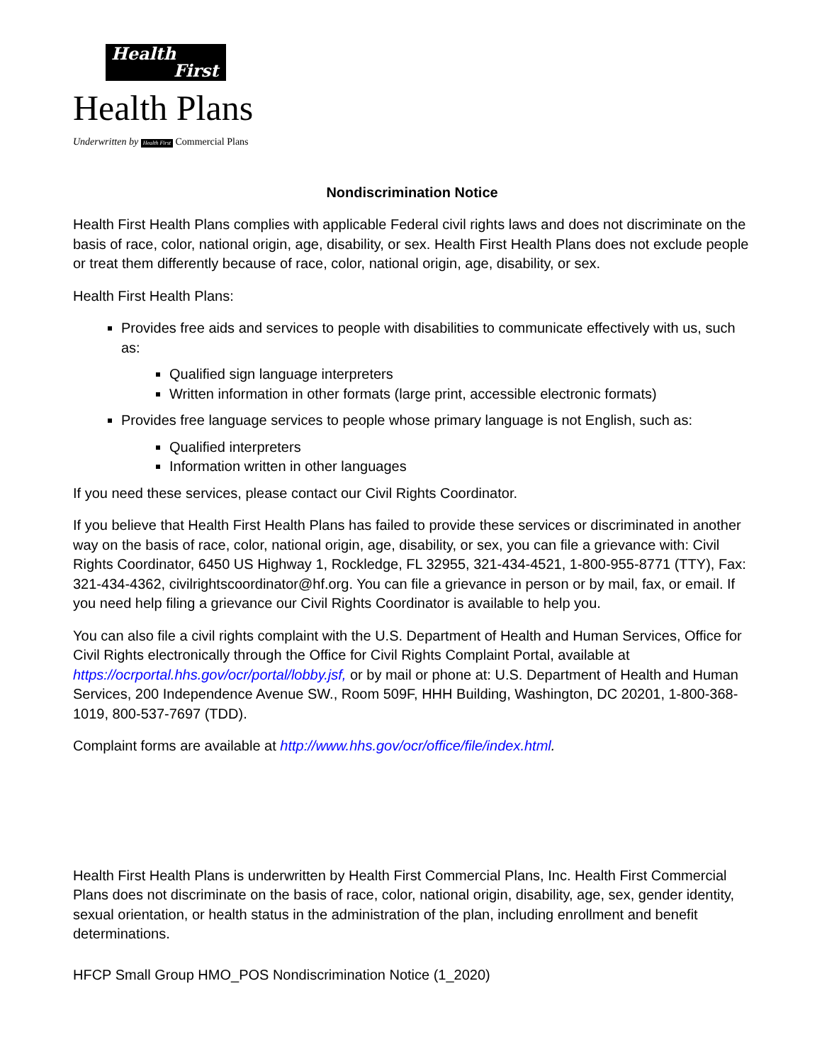Health
First
Health Plans
Underwritten by Health First Commercial Plans
Nondiscrimination Notice
Health First Health Plans complies with applicable Federal civil rights laws and does not discriminate on the basis of race, color, national origin, age, disability, or sex. Health First Health Plans does not exclude people or treat them differently because of race, color, national origin, age, disability, or sex.
Health First Health Plans:
Provides free aids and services to people with disabilities to communicate effectively with us, such as:
Qualified sign language interpreters
Written information in other formats (large print, accessible electronic formats)
Provides free language services to people whose primary language is not English, such as:
Qualified interpreters
Information written in other languages
If you need these services, please contact our Civil Rights Coordinator.
If you believe that Health First Health Plans has failed to provide these services or discriminated in another way on the basis of race, color, national origin, age, disability, or sex, you can file a grievance with: Civil Rights Coordinator, 6450 US Highway 1, Rockledge, FL 32955, 321-434-4521, 1-800-955-8771 (TTY), Fax: 321-434-4362, civilrightscoordinator@hf.org. You can file a grievance in person or by mail, fax, or email. If you need help filing a grievance our Civil Rights Coordinator is available to help you.
You can also file a civil rights complaint with the U.S. Department of Health and Human Services, Office for Civil Rights electronically through the Office for Civil Rights Complaint Portal, available at https://ocrportal.hhs.gov/ocr/portal/lobby.jsf, or by mail or phone at: U.S. Department of Health and Human Services, 200 Independence Avenue SW., Room 509F, HHH Building, Washington, DC 20201, 1-800-368-1019, 800-537-7697 (TDD).
Complaint forms are available at http://www.hhs.gov/ocr/office/file/index.html.
Health First Health Plans is underwritten by Health First Commercial Plans, Inc. Health First Commercial Plans does not discriminate on the basis of race, color, national origin, disability, age, sex, gender identity, sexual orientation, or health status in the administration of the plan, including enrollment and benefit determinations.
HFCP Small Group HMO_POS Nondiscrimination Notice (1_2020)